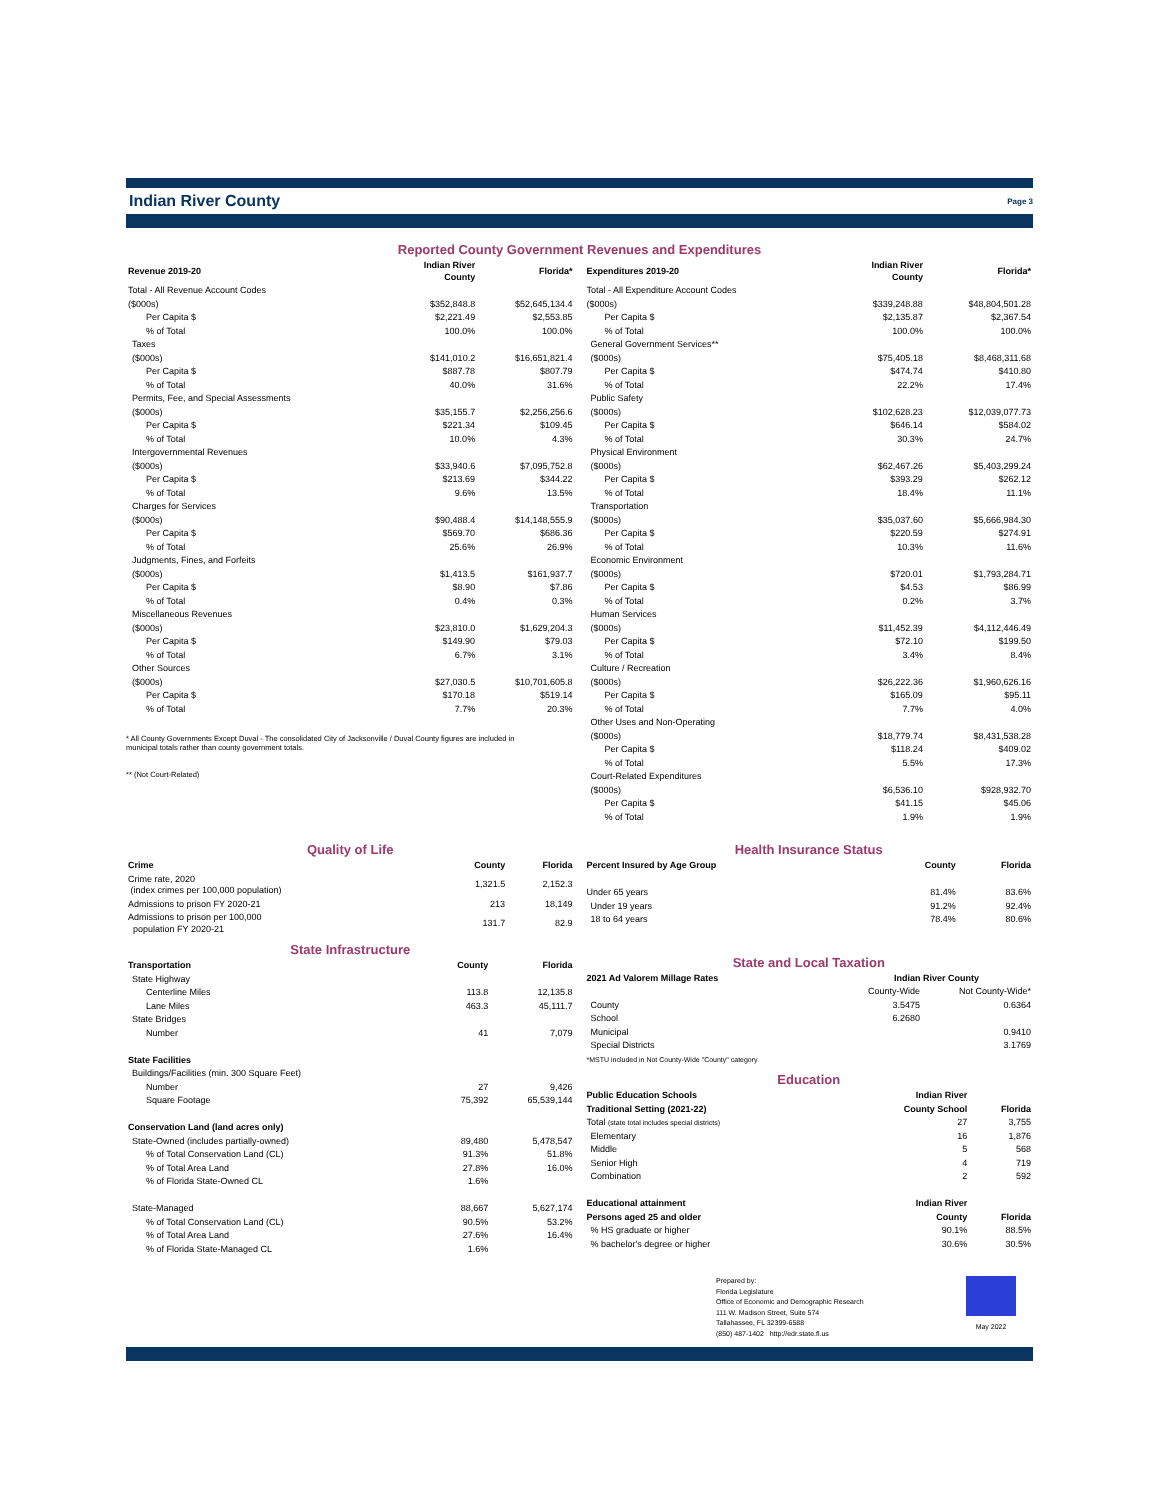Indian River County Page 3
Reported County Government Revenues and Expenditures
| Revenue 2019-20 | Indian River County | Florida* |
| --- | --- | --- |
| Total - All Revenue Account Codes | | |
| ($000s) | $352,848.8 | $52,645,134.4 |
| Per Capita $ | $2,221.49 | $2,553.85 |
| % of Total | 100.0% | 100.0% |
| Taxes | | |
| ($000s) | $141,010.2 | $16,651,821.4 |
| Per Capita $ | $887.78 | $807.79 |
| % of Total | 40.0% | 31.6% |
| Permits, Fee, and Special Assessments | | |
| ($000s) | $35,155.7 | $2,256,256.6 |
| Per Capita $ | $221.34 | $109.45 |
| % of Total | 10.0% | 4.3% |
| Intergovernmental Revenues | | |
| ($000s) | $33,940.6 | $7,095,752.8 |
| Per Capita $ | $213.69 | $344.22 |
| % of Total | 9.6% | 13.5% |
| Charges for Services | | |
| ($000s) | $90,488.4 | $14,148,555.9 |
| Per Capita $ | $569.70 | $686.36 |
| % of Total | 25.6% | 26.9% |
| Judgments, Fines, and Forfeits | | |
| ($000s) | $1,413.5 | $161,937.7 |
| Per Capita $ | $8.90 | $7.86 |
| % of Total | 0.4% | 0.3% |
| Miscellaneous Revenues | | |
| ($000s) | $23,810.0 | $1,629,204.3 |
| Per Capita $ | $149.90 | $79.03 |
| % of Total | 6.7% | 3.1% |
| Other Sources | | |
| ($000s) | $27,030.5 | $10,701,605.8 |
| Per Capita $ | $170.18 | $519.14 |
| % of Total | 7.7% | 20.3% |
* All County Governments Except Duval - The consolidated City of Jacksonville / Duval County figures are included in
municipal totals rather than county government totals.
** (Not Court-Related)
| Expenditures 2019-20 | Indian River County | Florida* |
| --- | --- | --- |
| Total - All Expenditure Account Codes | | |
| ($000s) | $339,248.88 | $48,804,501.28 |
| Per Capita $ | $2,135.87 | $2,367.54 |
| % of Total | 100.0% | 100.0% |
| General Government Services** | | |
| ($000s) | $75,405.18 | $8,468,311.68 |
| Per Capita $ | $474.74 | $410.80 |
| % of Total | 22.2% | 17.4% |
| Public Safety | | |
| ($000s) | $102,628.23 | $12,039,077.73 |
| Per Capita $ | $646.14 | $584.02 |
| % of Total | 30.3% | 24.7% |
| Physical Environment | | |
| ($000s) | $62,467.26 | $5,403,299.24 |
| Per Capita $ | $393.29 | $262.12 |
| % of Total | 18.4% | 11.1% |
| Transportation | | |
| ($000s) | $35,037.60 | $5,666,984.30 |
| Per Capita $ | $220.59 | $274.91 |
| % of Total | 10.3% | 11.6% |
| Economic Environment | | |
| ($000s) | $720.01 | $1,793,284.71 |
| Per Capita $ | $4.53 | $86.99 |
| % of Total | 0.2% | 3.7% |
| Human Services | | |
| ($000s) | $11,452.39 | $4,112,446.49 |
| Per Capita $ | $72.10 | $199.50 |
| % of Total | 3.4% | 8.4% |
| Culture / Recreation | | |
| ($000s) | $26,222.36 | $1,960,626.16 |
| Per Capita $ | $165.09 | $95.11 |
| % of Total | 7.7% | 4.0% |
| Other Uses and Non-Operating | | |
| ($000s) | $18,779.74 | $8,431,538.28 |
| Per Capita $ | $118.24 | $409.02 |
| % of Total | 5.5% | 17.3% |
| Court-Related Expenditures | | |
| ($000s) | $6,536.10 | $928,932.70 |
| Per Capita $ | $41.15 | $45.06 |
| % of Total | 1.9% | 1.9% |
Quality of Life
| Crime | County | Florida |
| --- | --- | --- |
| Crime rate, 2020 (index crimes per 100,000 population) | 1,321.5 | 2,152.3 |
| Admissions to prison FY 2020-21 | 213 | 18,149 |
| Admissions to prison per 100,000 population FY 2020-21 | 131.7 | 82.9 |
State Infrastructure
| Transportation | County | Florida |
| --- | --- | --- |
| State Highway | | |
| Centerline Miles | 113.8 | 12,135.8 |
| Lane Miles | 463.3 | 45,111.7 |
| State Bridges | | |
| Number | 41 | 7,079 |
| State Facilities | | |
| Buildings/Facilities (min. 300 Square Feet) | | |
| Number | 27 | 9,426 |
| Square Footage | 75,392 | 65,539,144 |
| Conservation Land (land acres only) | | |
| State-Owned (includes partially-owned) | 89,480 | 5,478,547 |
| % of Total Conservation Land (CL) | 91.3% | 51.8% |
| % of Total Area Land | 27.8% | 16.0% |
| % of Florida State-Owned CL | 1.6% | |
| State-Managed | 88,667 | 5,627,174 |
| % of Total Conservation Land (CL) | 90.5% | 53.2% |
| % of Total Area Land | 27.6% | 16.4% |
| % of Florida State-Managed CL | 1.6% | |
Health Insurance Status
| Percent Insured by Age Group | County | Florida |
| --- | --- | --- |
| Under 65 years | 81.4% | 83.6% |
| Under 19 years | 91.2% | 92.4% |
| 18 to 64 years | 78.4% | 80.6% |
State and Local Taxation
| 2021 Ad Valorem Millage Rates | Indian River County | |
| --- | --- | --- |
| | County-Wide | Not County-Wide* |
| County | 3.5475 | 0.6364 |
| School | 6.2680 | |
| Municipal | | 0.9410 |
| Special Districts | | 3.1769 |
| *MSTU included in Not County-Wide "County" category | | |
Education
| Public Education Schools | Indian River | |
| --- | --- | --- |
| Traditional Setting (2021-22) | County School | Florida |
| Total (state total includes special districts) | 27 | 3,755 |
| Elementary | 16 | 1,876 |
| Middle | 5 | 568 |
| Senior High | 4 | 719 |
| Combination | 2 | 592 |
| Educational attainment | Indian River | |
| Persons aged 25 and older | County | Florida |
| % HS graduate or higher | 90.1% | 88.5% |
| % bachelor's degree or higher | 30.6% | 30.5% |
Prepared by:
Florida Legislature
Office of Economic and Demographic Research
111 W. Madison Street, Suite 574
Tallahassee, FL 32399-6588
(850) 487-1402 http://edr.state.fl.us
May 2022